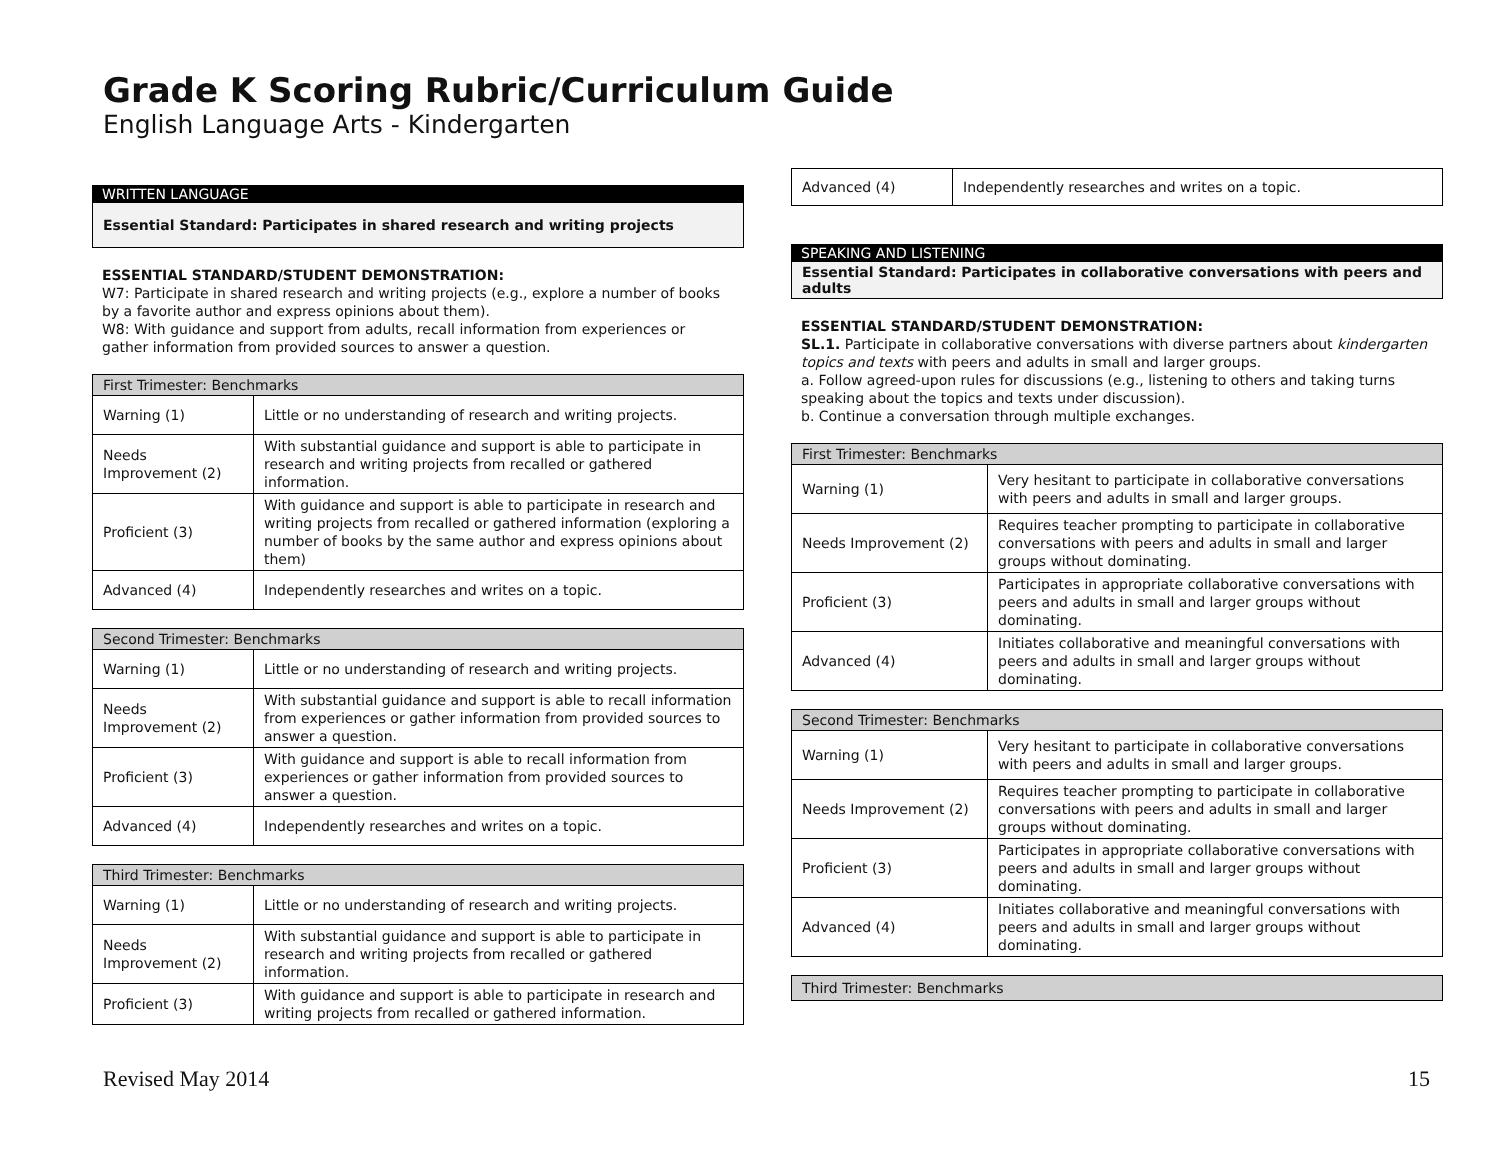Grade K Scoring Rubric/Curriculum Guide
English Language Arts - Kindergarten
WRITTEN LANGUAGE
Essential Standard: Participates in shared research and writing projects
ESSENTIAL STANDARD/STUDENT DEMONSTRATION:
W7: Participate in shared research and writing projects (e.g., explore a number of books by a favorite author and express opinions about them).
W8: With guidance and support from adults, recall information from experiences or gather information from provided sources to answer a question.
| First Trimester: Benchmarks | |
| --- | --- |
| Warning (1) | Little or no understanding of research and writing projects. |
| Needs Improvement (2) | With substantial guidance and support is able to participate in research and writing projects from recalled or gathered information. |
| Proficient (3) | With guidance and support is able to participate in research and writing projects from recalled or gathered information (exploring a number of books by the same author and express opinions about them) |
| Advanced (4) | Independently researches and writes on a topic. |
| Second Trimester: Benchmarks | |
| --- | --- |
| Warning (1) | Little or no understanding of research and writing projects. |
| Needs Improvement (2) | With substantial guidance and support is able to recall information from experiences or gather information from provided sources to answer a question. |
| Proficient (3) | With guidance and support is able to recall information from experiences or gather information from provided sources to answer a question. |
| Advanced (4) | Independently researches and writes on a topic. |
| Third Trimester: Benchmarks | |
| --- | --- |
| Warning (1) | Little or no understanding of research and writing projects. |
| Needs Improvement (2) | With substantial guidance and support is able to participate in research and writing projects from recalled or gathered information. |
| Proficient (3) | With guidance and support is able to participate in research and writing projects from recalled or gathered information. |
| Advanced (4) | Independently researches and writes on a topic. |
SPEAKING AND LISTENING
Essential Standard: Participates in collaborative conversations with peers and adults
ESSENTIAL STANDARD/STUDENT DEMONSTRATION:
SL.1. Participate in collaborative conversations with diverse partners about kindergarten topics and texts with peers and adults in small and larger groups.
a. Follow agreed-upon rules for discussions (e.g., listening to others and taking turns speaking about the topics and texts under discussion).
b. Continue a conversation through multiple exchanges.
| First Trimester: Benchmarks | |
| --- | --- |
| Warning (1) | Very hesitant to participate in collaborative conversations with peers and adults in small and larger groups. |
| Needs Improvement (2) | Requires teacher prompting to participate in collaborative conversations with peers and adults in small and larger groups without dominating. |
| Proficient (3) | Participates in appropriate collaborative conversations with peers and adults in small and larger groups without dominating. |
| Advanced (4) | Initiates collaborative and meaningful conversations with peers and adults in small and larger groups without dominating. |
| Second Trimester: Benchmarks | |
| --- | --- |
| Warning (1) | Very hesitant to participate in collaborative conversations with peers and adults in small and larger groups. |
| Needs Improvement (2) | Requires teacher prompting to participate in collaborative conversations with peers and adults in small and larger groups without dominating. |
| Proficient (3) | Participates in appropriate collaborative conversations with peers and adults in small and larger groups without dominating. |
| Advanced (4) | Initiates collaborative and meaningful conversations with peers and adults in small and larger groups without dominating. |
| Third Trimester: Benchmarks |
| --- |
Revised May 2014 15